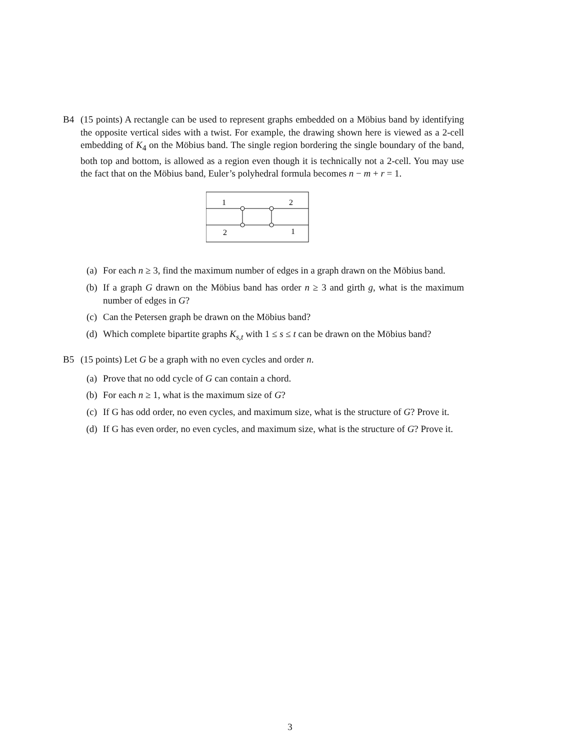B4 (15 points) A rectangle can be used to represent graphs embedded on a Möbius band by identifying the opposite vertical sides with a twist. For example, the drawing shown here is viewed as a 2-cell embedding of K<sub>4</sub> on the Möbius band. The single region bordering the single boundary of the band, both top and bottom, is allowed as a region even though it is technically not a 2-cell. You may use the fact that on the Möbius band, Euler’s polyhedral formula becomes n − m + r = 1.
1
2
2
1
(a) For each n ≥ 3, find the maximum number of edges in a graph drawn on the Möbius band.
(b) If a graph G drawn on the Möbius band has order n ≥ 3 and girth g, what is the maximum number of edges in G?
(c) Can the Petersen graph be drawn on the Möbius band?
(d) Which complete bipartite graphs K<sub>s,t</sub> with 1 ≤ s ≤ t can be drawn on the Möbius band?
B5 (15 points) Let G be a graph with no even cycles and order n.
(a) Prove that no odd cycle of G can contain a chord.
(b) For each n ≥ 1, what is the maximum size of G?
(c) If G has odd order, no even cycles, and maximum size, what is the structure of G? Prove it.
(d) If G has even order, no even cycles, and maximum size, what is the structure of G? Prove it.
3